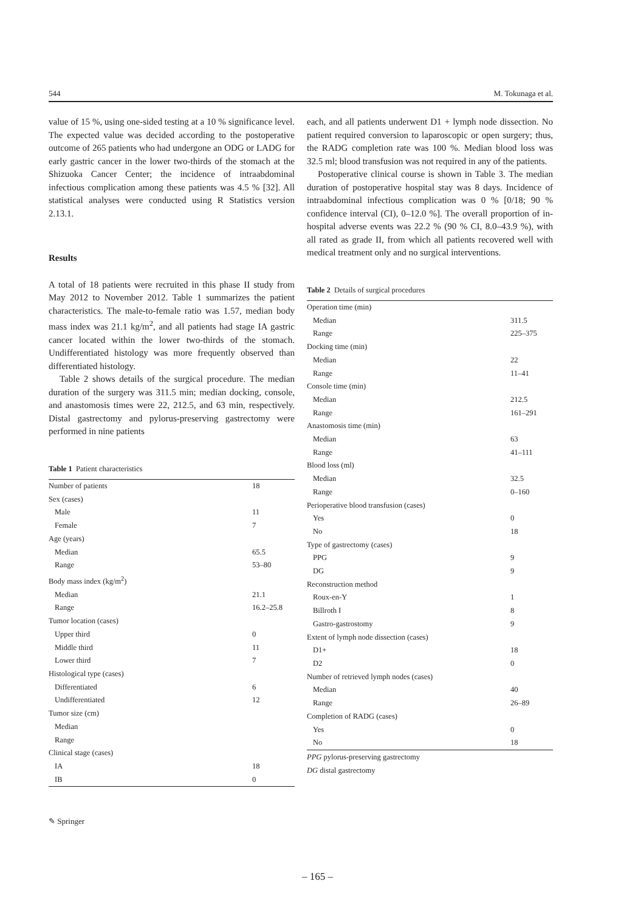544 M. Tokunaga et al.
value of 15 %, using one-sided testing at a 10 % significance level. The expected value was decided according to the postoperative outcome of 265 patients who had undergone an ODG or LADG for early gastric cancer in the lower two-thirds of the stomach at the Shizuoka Cancer Center; the incidence of intraabdominal infectious complication among these patients was 4.5 % [32]. All statistical analyses were conducted using R Statistics version 2.13.1.
Results
A total of 18 patients were recruited in this phase II study from May 2012 to November 2012. Table 1 summarizes the patient characteristics. The male-to-female ratio was 1.57, median body mass index was 21.1 kg/m<sup>2</sup>, and all patients had stage IA gastric cancer located within the lower two-thirds of the stomach. Undifferentiated histology was more frequently observed than differentiated histology.
Table 2 shows details of the surgical procedure. The median duration of the surgery was 311.5 min; median docking, console, and anastomosis times were 22, 212.5, and 63 min, respectively. Distal gastrectomy and pylorus-preserving gastrectomy were performed in nine patients
Table 1 Patient characteristics
| Number of patients | 18 |
| Sex (cases) | |
| Male | 11 |
| Female | 7 |
| Age (years) | |
| Median | 65.5 |
| Range | 53–80 |
| Body mass index (kg/m<sup>2</sup>) | |
| Median | 21.1 |
| Range | 16.2–25.8 |
| Tumor location (cases) | |
| Upper third | 0 |
| Middle third | 11 |
| Lower third | 7 |
| Histological type (cases) | |
| Differentiated | 6 |
| Undifferentiated | 12 |
| Tumor size (cm) | |
| Median | |
| Range | |
| Clinical stage (cases) | |
| IA | 18 |
| IB | 0 |
each, and all patients underwent D1 + lymph node dissection. No patient required conversion to laparoscopic or open surgery; thus, the RADG completion rate was 100 %. Median blood loss was 32.5 ml; blood transfusion was not required in any of the patients.
Postoperative clinical course is shown in Table 3. The median duration of postoperative hospital stay was 8 days. Incidence of intraabdominal infectious complication was 0 % [0/18; 90 % confidence interval (CI), 0–12.0 %]. The overall proportion of in-hospital adverse events was 22.2 % (90 % CI, 8.0–43.9 %), with all rated as grade II, from which all patients recovered well with medical treatment only and no surgical interventions.
Table 2 Details of surgical procedures
| Operation time (min) | |
| Median | 311.5 |
| Range | 225–375 |
| Docking time (min) | |
| Median | 22 |
| Range | 11–41 |
| Console time (min) | |
| Median | 212.5 |
| Range | 161–291 |
| Anastomosis time (min) | |
| Median | 63 |
| Range | 41–111 |
| Blood loss (ml) | |
| Median | 32.5 |
| Range | 0–160 |
| Perioperative blood transfusion (cases) | |
| Yes | 0 |
| No | 18 |
| Type of gastrectomy (cases) | |
| PPG | 9 |
| DG | 9 |
| Reconstruction method | |
| Roux-en-Y | 1 |
| Billroth I | 8 |
| Gastro-gastrostomy | 9 |
| Extent of lymph node dissection (cases) | |
| D1+ | 18 |
| D2 | 0 |
| Number of retrieved lymph nodes (cases) | |
| Median | 40 |
| Range | 26–89 |
| Completion of RADG (cases) | |
| Yes | 0 |
| No | 18 |
PPG pylorus-preserving gastrectomy
DG distal gastrectomy
✎ Springer
– 165 –